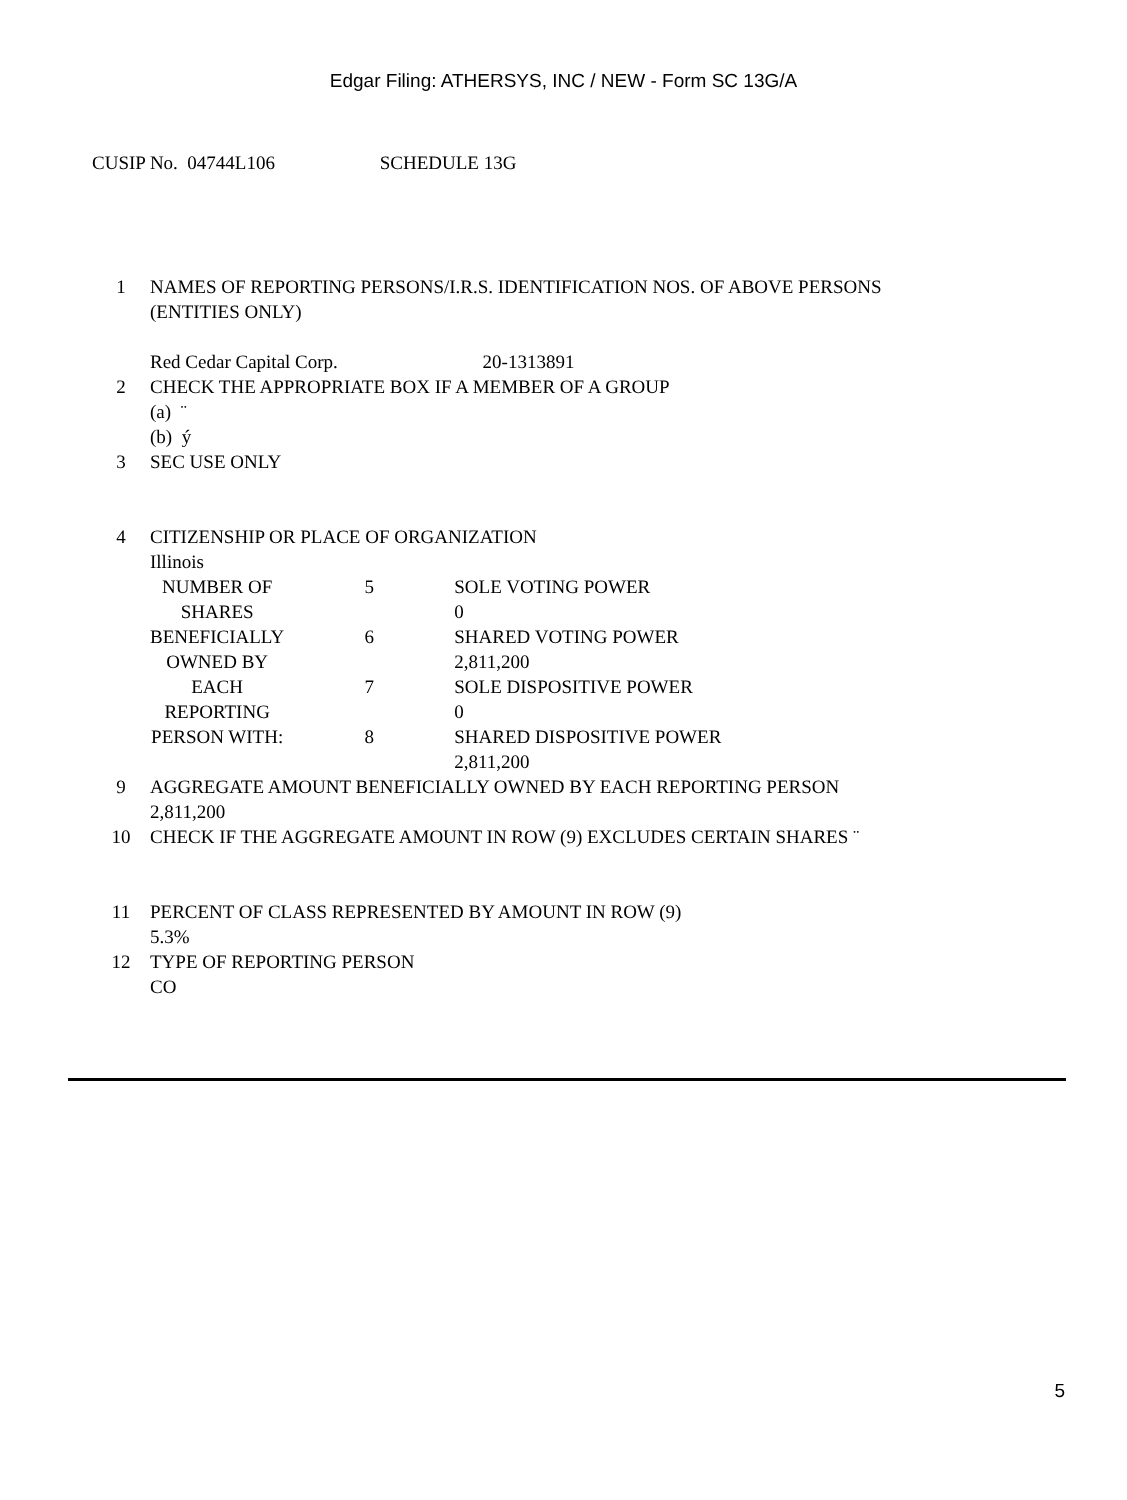Edgar Filing: ATHERSYS, INC / NEW - Form SC 13G/A
CUSIP No. 04744L106 SCHEDULE 13G
| 1 | NAMES OF REPORTING PERSONS/I.R.S. IDENTIFICATION NOS. OF ABOVE PERSONS (ENTITIES ONLY) Red Cedar Capital Corp. 20-1313891 |
| 2 | CHECK THE APPROPRIATE BOX IF A MEMBER OF A GROUP (a) ¨ (b) ý |
| 3 | SEC USE ONLY |
| 4 | CITIZENSHIP OR PLACE OF ORGANIZATION Illinois / NUMBER OF / 5 / SOLE VOTING POWER / / SHARES / / 0 / / BENEFICIALLY / 6 / SHARED VOTING POWER / / OWNED BY / / 2,811,200 / / EACH / 7 / SOLE DISPOSITIVE POWER / / REPORTING / / 0 / / PERSON WITH: / 8 / SHARED DISPOSITIVE POWER / / / / 2,811,200 / |
| 9 | AGGREGATE AMOUNT BENEFICIALLY OWNED BY EACH REPORTING PERSON 2,811,200 |
| 10 | CHECK IF THE AGGREGATE AMOUNT IN ROW (9) EXCLUDES CERTAIN SHARES ¨ |
| 11 | PERCENT OF CLASS REPRESENTED BY AMOUNT IN ROW (9) 5.3% |
| 12 | TYPE OF REPORTING PERSON CO |
5